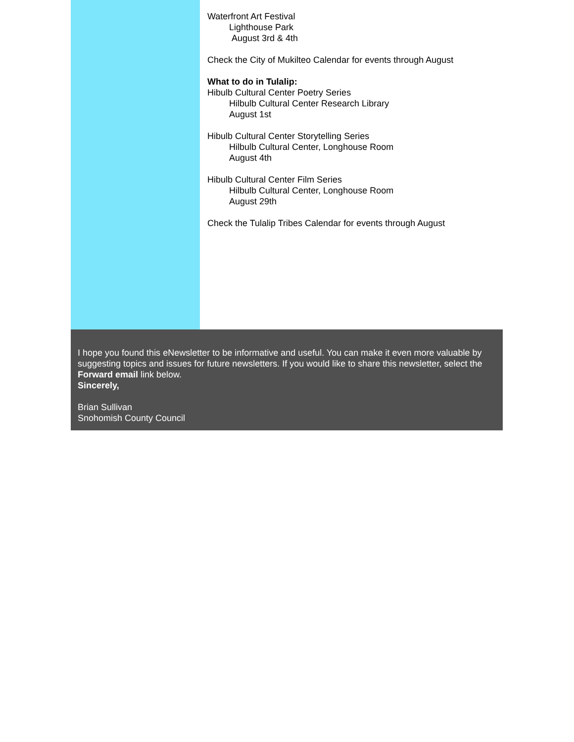Waterfront Art Festival
Lighthouse Park
August 3rd & 4th
Check the City of Mukilteo Calendar for events through August
What to do in Tulalip:
Hibulb Cultural Center Poetry Series
Hilbulb Cultural Center Research Library
August 1st
Hibulb Cultural Center Storytelling Series
Hilbulb Cultural Center, Longhouse Room
August 4th
Hibulb Cultural Center Film Series
Hilbulb Cultural Center, Longhouse Room
August 29th
Check the Tulalip Tribes Calendar for events through August
I hope you found this eNewsletter to be informative and useful. You can make it even more valuable by suggesting topics and issues for future newsletters. If you would like to share this newsletter, select the Forward email link below.
Sincerely,
Brian Sullivan
Snohomish County Council